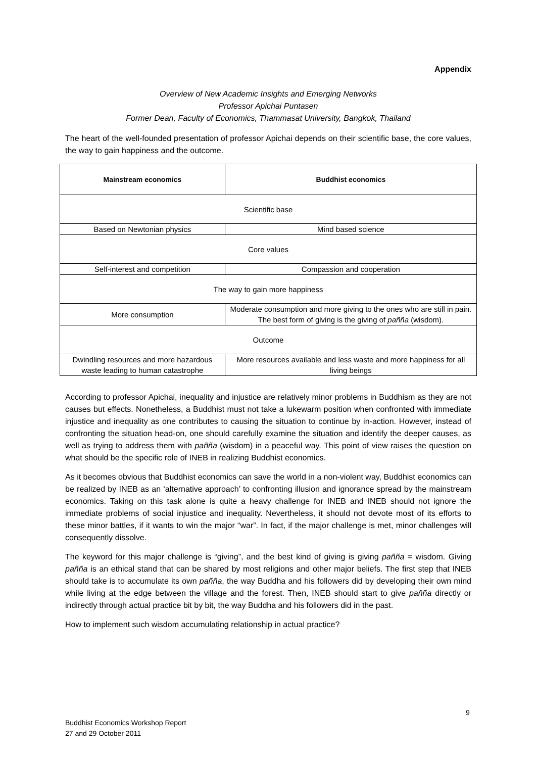Appendix
Overview of New Academic Insights and Emerging Networks
Professor Apichai Puntasen
Former Dean, Faculty of Economics, Thammasat University, Bangkok, Thailand
The heart of the well-founded presentation of professor Apichai depends on their scientific base, the core values, the way to gain happiness and the outcome.
| Mainstream economics | Buddhist economics |
| --- | --- |
| Scientific base | |
| Based on Newtonian physics | Mind based science |
| Core values | |
| Self-interest and competition | Compassion and cooperation |
| The way to gain more happiness | |
| More consumption | Moderate consumption and more giving to the ones who are still in pain. The best form of giving is the giving of pañña (wisdom). |
| Outcome | |
| Dwindling resources and more hazardous waste leading to human catastrophe | More resources available and less waste and more happiness for all living beings |
According to professor Apichai, inequality and injustice are relatively minor problems in Buddhism as they are not causes but effects. Nonetheless, a Buddhist must not take a lukewarm position when confronted with immediate injustice and inequality as one contributes to causing the situation to continue by in-action. However, instead of confronting the situation head-on, one should carefully examine the situation and identify the deeper causes, as well as trying to address them with pañña (wisdom) in a peaceful way. This point of view raises the question on what should be the specific role of INEB in realizing Buddhist economics.
As it becomes obvious that Buddhist economics can save the world in a non-violent way, Buddhist economics can be realized by INEB as an ‘alternative approach’ to confronting illusion and ignorance spread by the mainstream economics. Taking on this task alone is quite a heavy challenge for INEB and INEB should not ignore the immediate problems of social injustice and inequality. Nevertheless, it should not devote most of its efforts to these minor battles, if it wants to win the major “war”. In fact, if the major challenge is met, minor challenges will consequently dissolve.
The keyword for this major challenge is “giving”, and the best kind of giving is giving pañña = wisdom. Giving pañña is an ethical stand that can be shared by most religions and other major beliefs. The first step that INEB should take is to accumulate its own pañña, the way Buddha and his followers did by developing their own mind while living at the edge between the village and the forest. Then, INEB should start to give pañña directly or indirectly through actual practice bit by bit, the way Buddha and his followers did in the past.
How to implement such wisdom accumulating relationship in actual practice?
9
Buddhist Economics Workshop Report
27 and 29 October 2011